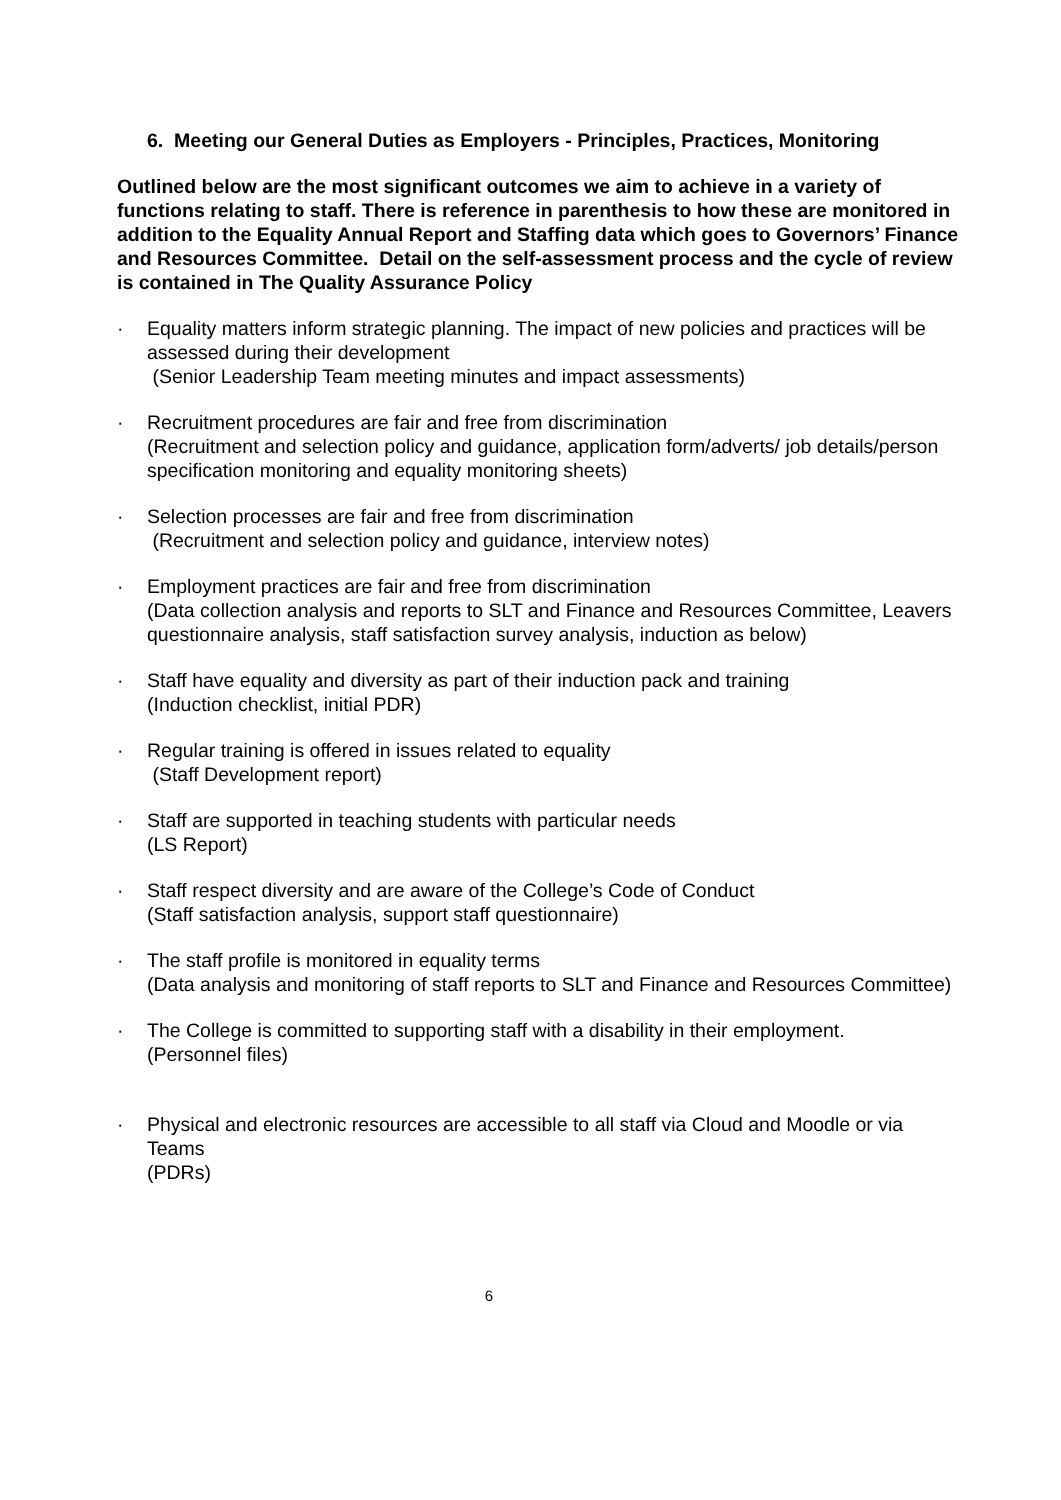6. Meeting our General Duties as Employers - Principles, Practices, Monitoring
Outlined below are the most significant outcomes we aim to achieve in a variety of functions relating to staff. There is reference in parenthesis to how these are monitored in addition to the Equality Annual Report and Staffing data which goes to Governors’ Finance and Resources Committee. Detail on the self-assessment process and the cycle of review is contained in The Quality Assurance Policy
· Equality matters inform strategic planning. The impact of new policies and practices will be assessed during their development
(Senior Leadership Team meeting minutes and impact assessments)
· Recruitment procedures are fair and free from discrimination
(Recruitment and selection policy and guidance, application form/adverts/ job details/person specification monitoring and equality monitoring sheets)
· Selection processes are fair and free from discrimination
(Recruitment and selection policy and guidance, interview notes)
· Employment practices are fair and free from discrimination
(Data collection analysis and reports to SLT and Finance and Resources Committee, Leavers questionnaire analysis, staff satisfaction survey analysis, induction as below)
· Staff have equality and diversity as part of their induction pack and training
(Induction checklist, initial PDR)
· Regular training is offered in issues related to equality
(Staff Development report)
· Staff are supported in teaching students with particular needs
(LS Report)
· Staff respect diversity and are aware of the College’s Code of Conduct
(Staff satisfaction analysis, support staff questionnaire)
· The staff profile is monitored in equality terms
(Data analysis and monitoring of staff reports to SLT and Finance and Resources Committee)
· The College is committed to supporting staff with a disability in their employment.
(Personnel files)
· Physical and electronic resources are accessible to all staff via Cloud and Moodle or via Teams
(PDRs)
6